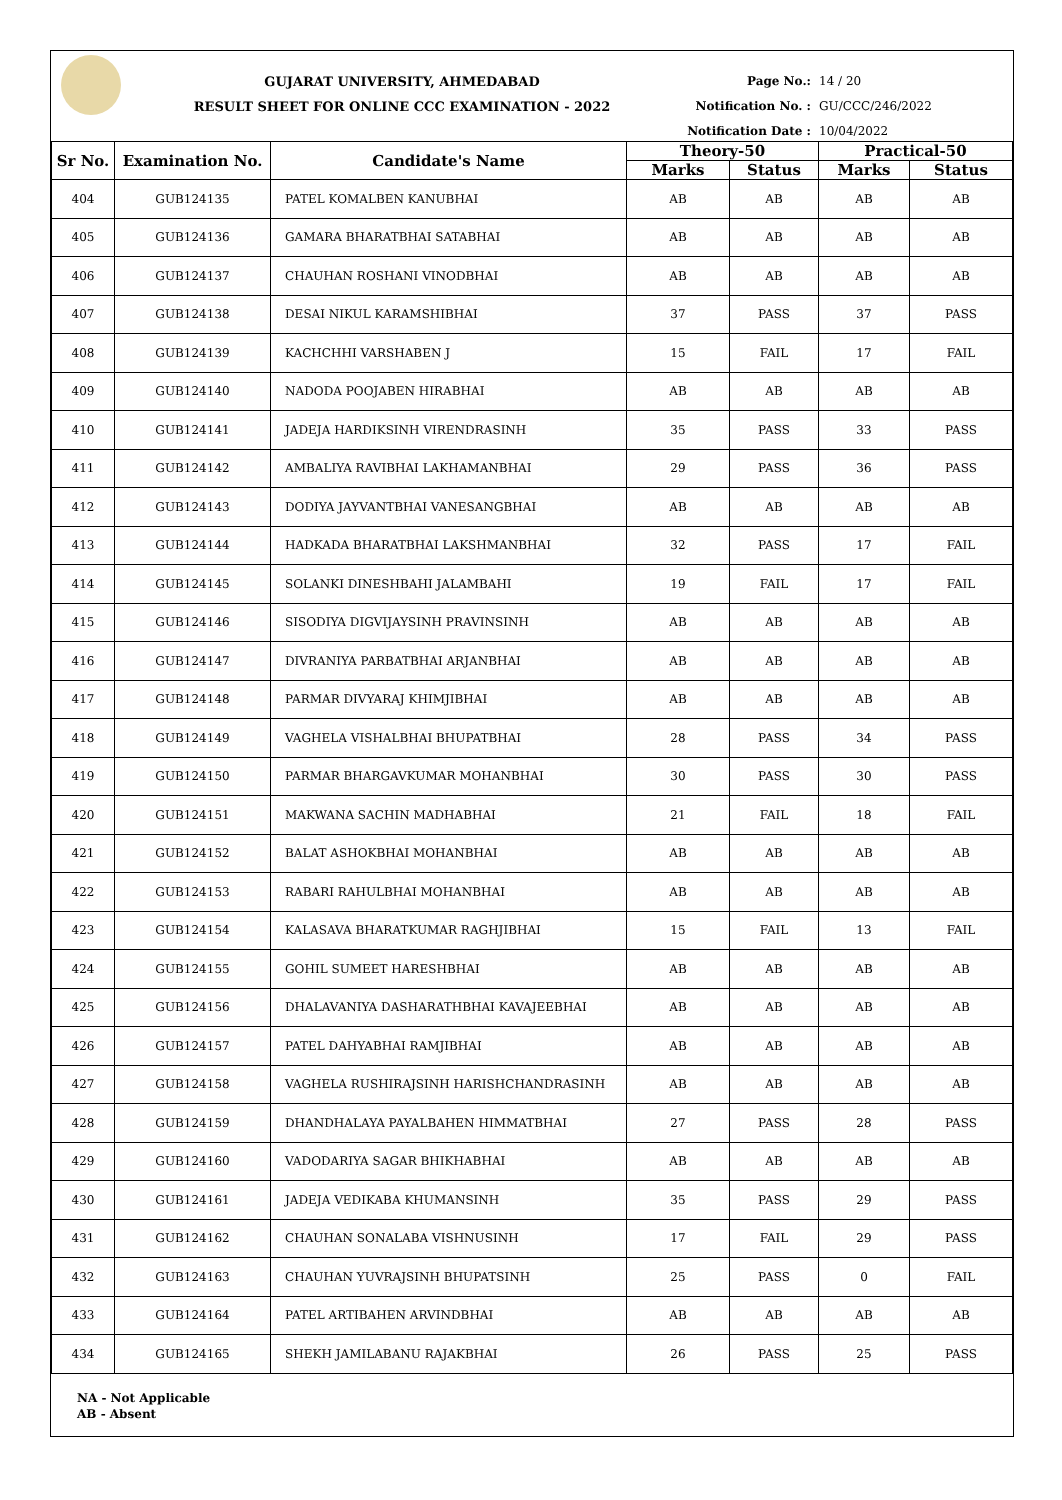GUJARAT UNIVERSITY, AHMEDABAD
RESULT SHEET FOR ONLINE CCC EXAMINATION - 2022
Page No.: 14 / 20
Notification No. : GU/CCC/246/2022
Notification Date : 10/04/2022
| Sr No. | Examination No. | Candidate's Name | Theory-50 | | Practical-50 | |
| --- | --- | --- | --- | --- | --- | --- |
| | | | Marks | Status | Marks | Status |
| 404 | GUB124135 | PATEL KOMALBEN KANUBHAI | AB | AB | AB | AB |
| 405 | GUB124136 | GAMARA BHARATBHAI SATABHAI | AB | AB | AB | AB |
| 406 | GUB124137 | CHAUHAN ROSHANI VINODBHAI | AB | AB | AB | AB |
| 407 | GUB124138 | DESAI NIKUL KARAMSHIBHAI | 37 | PASS | 37 | PASS |
| 408 | GUB124139 | KACHCHHI VARSHABEN J | 15 | FAIL | 17 | FAIL |
| 409 | GUB124140 | NADODA POOJABEN HIRABHAI | AB | AB | AB | AB |
| 410 | GUB124141 | JADEJA HARDIKSINH VIRENDRASINH | 35 | PASS | 33 | PASS |
| 411 | GUB124142 | AMBALIYA RAVIBHAI LAKHAMANBHAI | 29 | PASS | 36 | PASS |
| 412 | GUB124143 | DODIYA JAYVANTBHAI VANESANGBHAI | AB | AB | AB | AB |
| 413 | GUB124144 | HADKADA BHARATBHAI LAKSHMANBHAI | 32 | PASS | 17 | FAIL |
| 414 | GUB124145 | SOLANKI DINESHBAHI JALAMBAHI | 19 | FAIL | 17 | FAIL |
| 415 | GUB124146 | SISODIYA DIGVIJAYSINH PRAVINSINH | AB | AB | AB | AB |
| 416 | GUB124147 | DIVRANIYA PARBATBHAI ARJANBHAI | AB | AB | AB | AB |
| 417 | GUB124148 | PARMAR DIVYARAJ KHIMJIBHAI | AB | AB | AB | AB |
| 418 | GUB124149 | VAGHELA VISHALBHAI BHUPATBHAI | 28 | PASS | 34 | PASS |
| 419 | GUB124150 | PARMAR BHARGAVKUMAR MOHANBHAI | 30 | PASS | 30 | PASS |
| 420 | GUB124151 | MAKWANA SACHIN MADHABHAI | 21 | FAIL | 18 | FAIL |
| 421 | GUB124152 | BALAT ASHOKBHAI MOHANBHAI | AB | AB | AB | AB |
| 422 | GUB124153 | RABARI RAHULBHAI MOHANBHAI | AB | AB | AB | AB |
| 423 | GUB124154 | KALASAVA BHARATKUMAR RAGHJIBHAI | 15 | FAIL | 13 | FAIL |
| 424 | GUB124155 | GOHIL SUMEET HARESHBHAI | AB | AB | AB | AB |
| 425 | GUB124156 | DHALAVANIYA DASHARATHBHAI KAVAJEEBHAI | AB | AB | AB | AB |
| 426 | GUB124157 | PATEL DAHYABHAI RAMJIBHAI | AB | AB | AB | AB |
| 427 | GUB124158 | VAGHELA RUSHIRAJSINH HARISHCHANDRASINH | AB | AB | AB | AB |
| 428 | GUB124159 | DHANDHALAYA PAYALBAHEN HIMMATBHAI | 27 | PASS | 28 | PASS |
| 429 | GUB124160 | VADODARIYA SAGAR BHIKHABHAI | AB | AB | AB | AB |
| 430 | GUB124161 | JADEJA VEDIKABA KHUMANSINH | 35 | PASS | 29 | PASS |
| 431 | GUB124162 | CHAUHAN SONALABA VISHNUSINH | 17 | FAIL | 29 | PASS |
| 432 | GUB124163 | CHAUHAN YUVRAJSINH BHUPATSINH | 25 | PASS | 0 | FAIL |
| 433 | GUB124164 | PATEL ARTIBAHEN ARVINDBHAI | AB | AB | AB | AB |
| 434 | GUB124165 | SHEKH JAMILABANU RAJAKBHAI | 26 | PASS | 25 | PASS |
NA - Not Applicable
AB - Absent